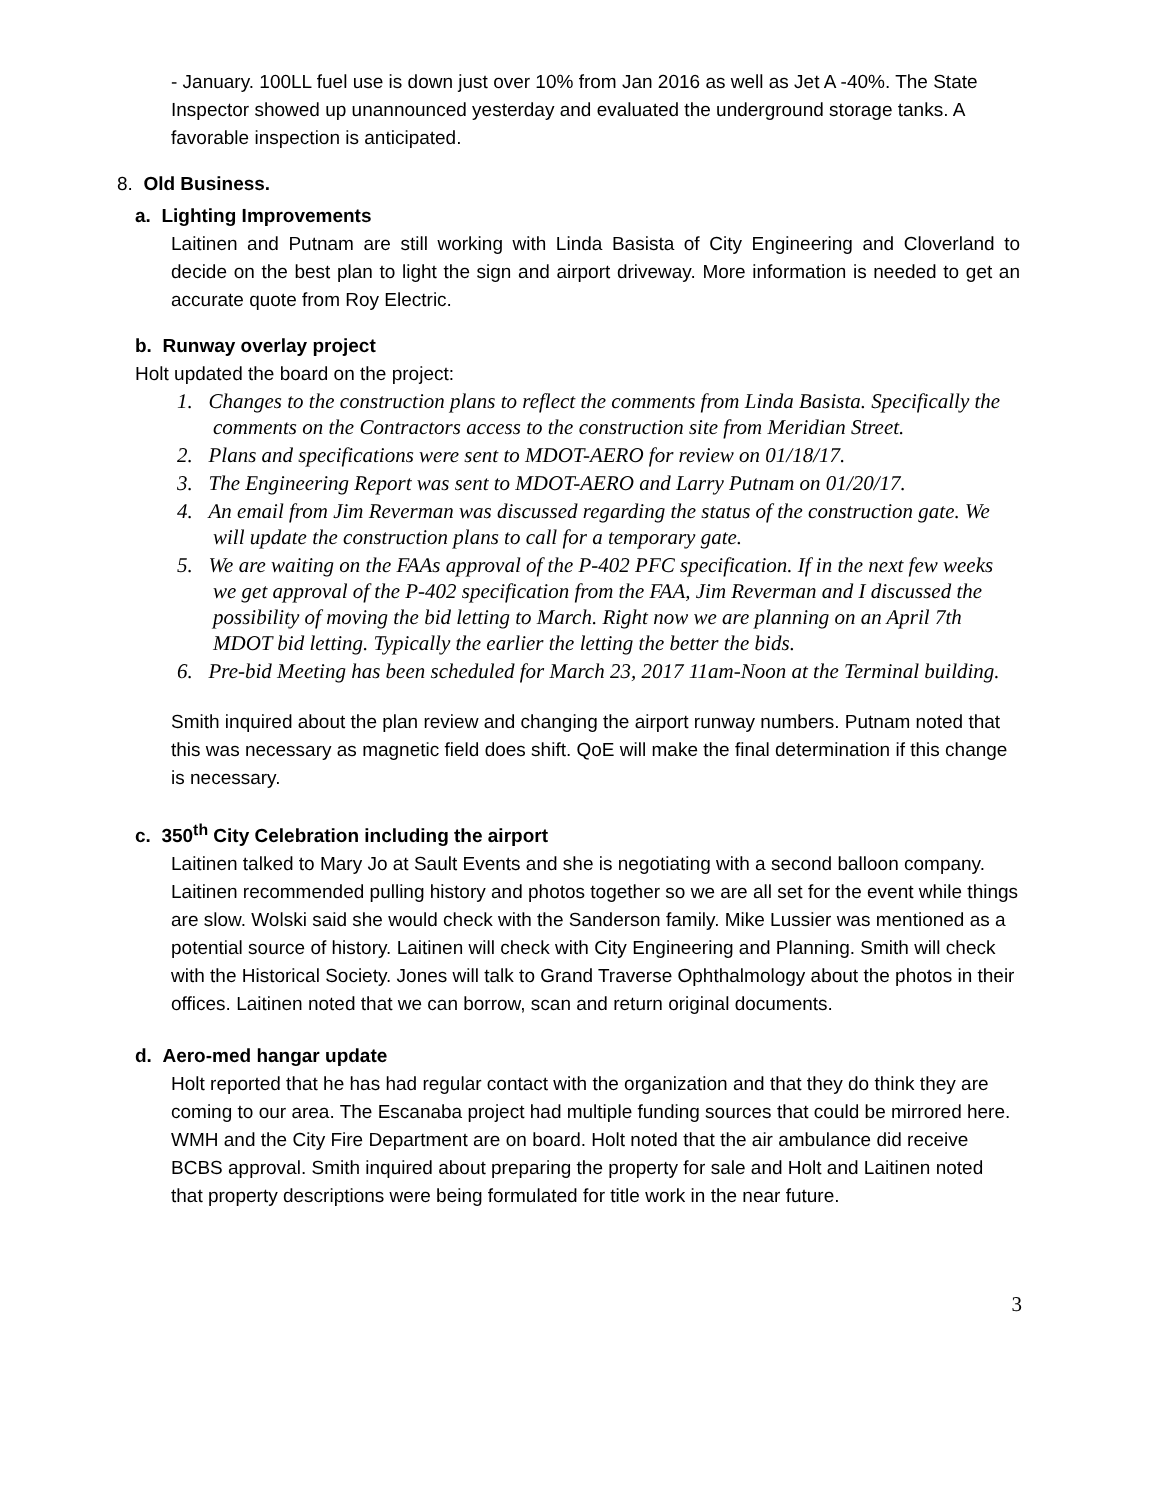- January. 100LL fuel use is down just over 10% from Jan 2016 as well as Jet A -40%. The State Inspector showed up unannounced yesterday and evaluated the underground storage tanks. A favorable inspection is anticipated.
8. Old Business.
a. Lighting Improvements
Laitinen and Putnam are still working with Linda Basista of City Engineering and Cloverland to decide on the best plan to light the sign and airport driveway. More information is needed to get an accurate quote from Roy Electric.
b. Runway overlay project
Holt updated the board on the project:
1. Changes to the construction plans to reflect the comments from Linda Basista. Specifically the comments on the Contractors access to the construction site from Meridian Street.
2. Plans and specifications were sent to MDOT-AERO for review on 01/18/17.
3. The Engineering Report was sent to MDOT-AERO and Larry Putnam on 01/20/17.
4. An email from Jim Reverman was discussed regarding the status of the construction gate. We will update the construction plans to call for a temporary gate.
5. We are waiting on the FAAs approval of the P-402 PFC specification. If in the next few weeks we get approval of the P-402 specification from the FAA, Jim Reverman and I discussed the possibility of moving the bid letting to March. Right now we are planning on an April 7th MDOT bid letting. Typically the earlier the letting the better the bids.
6. Pre-bid Meeting has been scheduled for March 23, 2017 11am-Noon at the Terminal building.
Smith inquired about the plan review and changing the airport runway numbers. Putnam noted that this was necessary as magnetic field does shift. QoE will make the final determination if this change is necessary.
c. 350<sup>th</sup> City Celebration including the airport
Laitinen talked to Mary Jo at Sault Events and she is negotiating with a second balloon company. Laitinen recommended pulling history and photos together so we are all set for the event while things are slow. Wolski said she would check with the Sanderson family. Mike Lussier was mentioned as a potential source of history. Laitinen will check with City Engineering and Planning. Smith will check with the Historical Society. Jones will talk to Grand Traverse Ophthalmology about the photos in their offices. Laitinen noted that we can borrow, scan and return original documents.
d. Aero-med hangar update
Holt reported that he has had regular contact with the organization and that they do think they are coming to our area. The Escanaba project had multiple funding sources that could be mirrored here. WMH and the City Fire Department are on board. Holt noted that the air ambulance did receive BCBS approval. Smith inquired about preparing the property for sale and Holt and Laitinen noted that property descriptions were being formulated for title work in the near future.
3